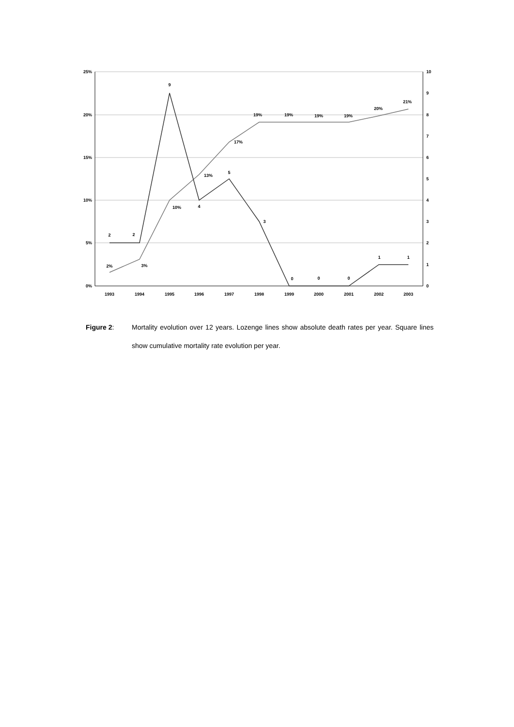25%
20%
15%
10%
5%
0%
10
9
8
7
6
5
4
3
2
1
0
1993
1994
1995
1996
1997
1998
1999
2000
2001
2002
2003
2%
3%
10%
13%
17%
19%
19%
19%
19%
20%
21%
2
2
9
4
5
3
0
0
0
1
1
Figure 2: Mortality evolution over 12 years. Lozenge lines show absolute death rates per year. Square lines show cumulative mortality rate evolution per year.